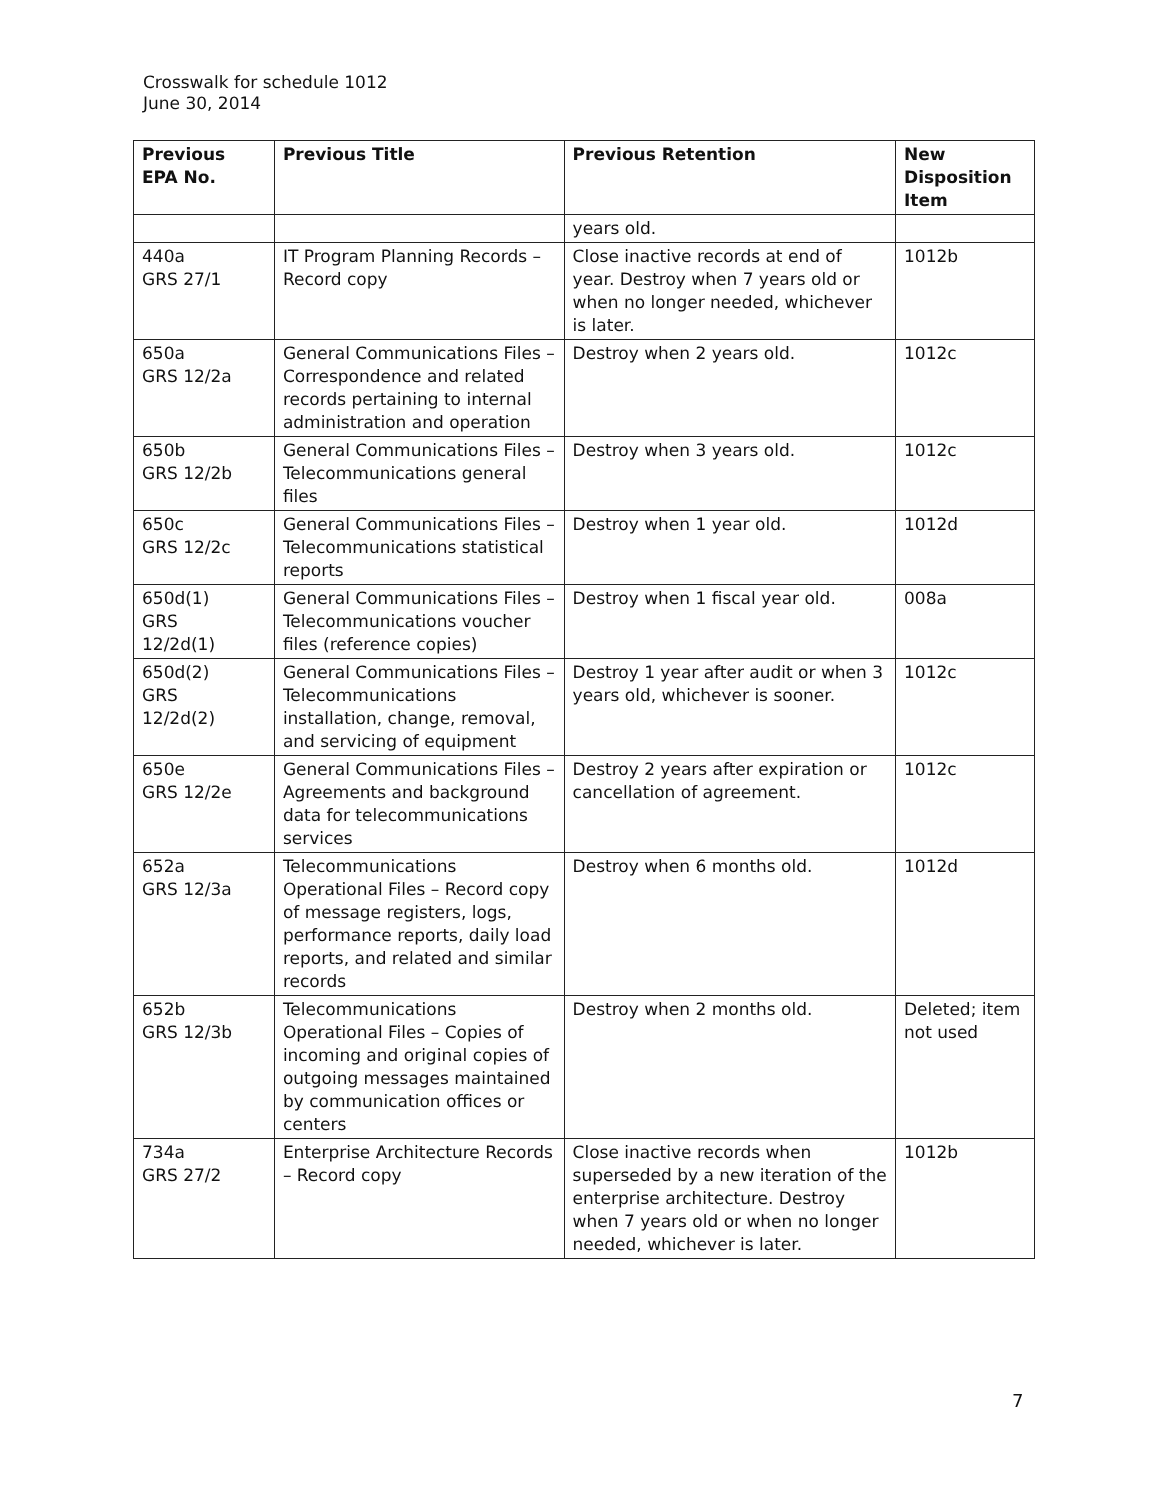Crosswalk for schedule 1012
June 30, 2014
| Previous EPA No. | Previous Title | Previous Retention | New Disposition Item |
| --- | --- | --- | --- |
| | | years old. | |
| 440a GRS 27/1 | IT Program Planning Records – Record copy | Close inactive records at end of year. Destroy when 7 years old or when no longer needed, whichever is later. | 1012b |
| 650a GRS 12/2a | General Communications Files – Correspondence and related records pertaining to internal administration and operation | Destroy when 2 years old. | 1012c |
| 650b GRS 12/2b | General Communications Files – Telecommunications general files | Destroy when 3 years old. | 1012c |
| 650c GRS 12/2c | General Communications Files – Telecommunications statistical reports | Destroy when 1 year old. | 1012d |
| 650d(1) GRS 12/2d(1) | General Communications Files – Telecommunications voucher files (reference copies) | Destroy when 1 fiscal year old. | 008a |
| 650d(2) GRS 12/2d(2) | General Communications Files – Telecommunications installation, change, removal, and servicing of equipment | Destroy 1 year after audit or when 3 years old, whichever is sooner. | 1012c |
| 650e GRS 12/2e | General Communications Files – Agreements and background data for telecommunications services | Destroy 2 years after expiration or cancellation of agreement. | 1012c |
| 652a GRS 12/3a | Telecommunications Operational Files – Record copy of message registers, logs, performance reports, daily load reports, and related and similar records | Destroy when 6 months old. | 1012d |
| 652b GRS 12/3b | Telecommunications Operational Files – Copies of incoming and original copies of outgoing messages maintained by communication offices or centers | Destroy when 2 months old. | Deleted; item not used |
| 734a GRS 27/2 | Enterprise Architecture Records – Record copy | Close inactive records when superseded by a new iteration of the enterprise architecture. Destroy when 7 years old or when no longer needed, whichever is later. | 1012b |
7